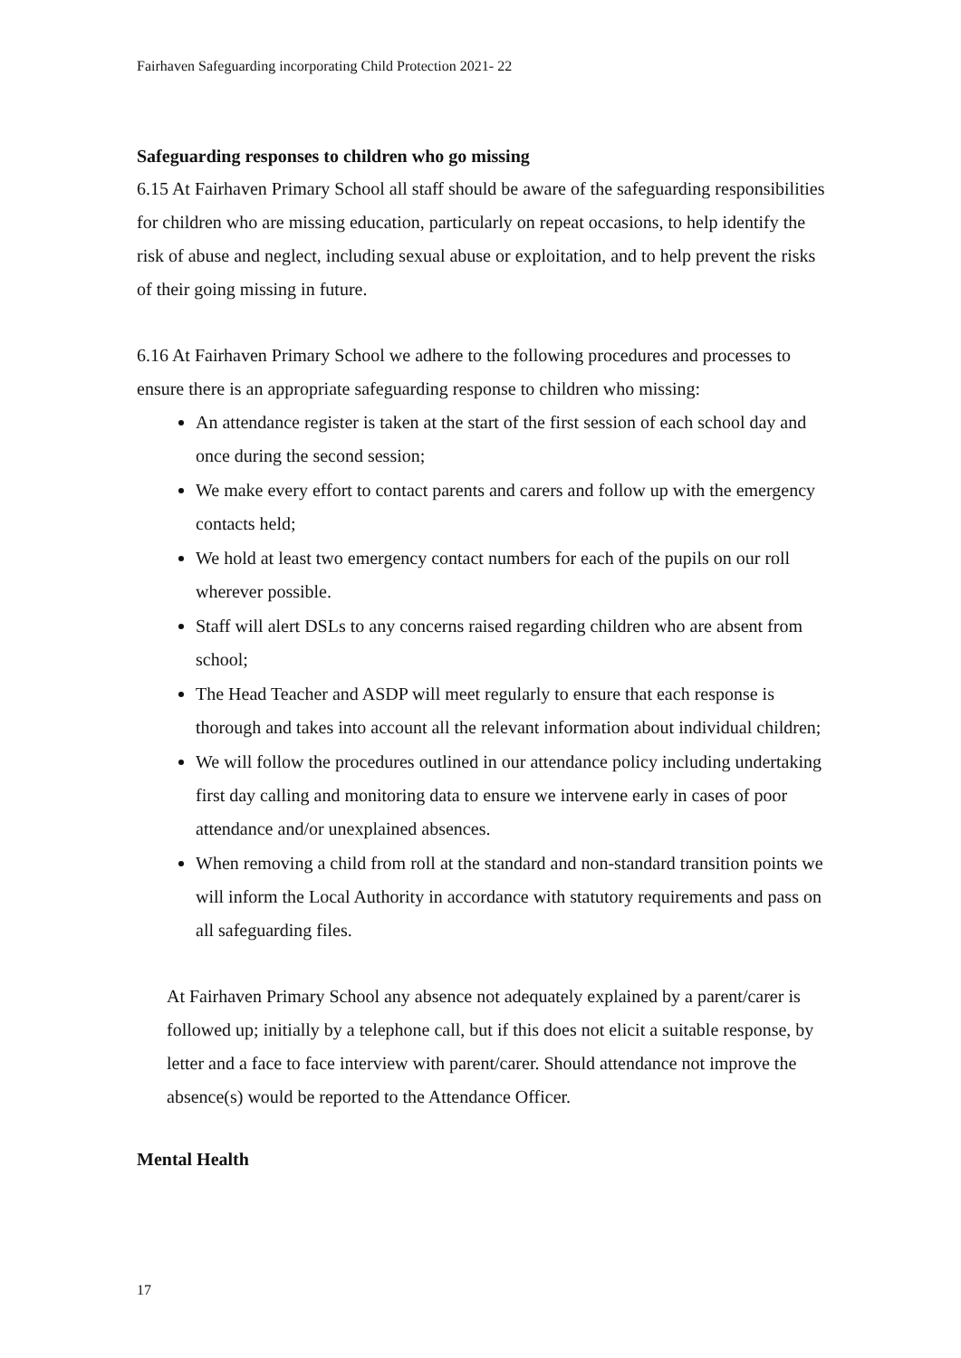Fairhaven Safeguarding incorporating Child Protection 2021- 22
Safeguarding responses to children who go missing
6.15 At Fairhaven Primary School all staff should be aware of the safeguarding responsibilities for children who are missing education, particularly on repeat occasions, to help identify the risk of abuse and neglect, including sexual abuse or exploitation, and to help prevent the risks of their going missing in future.
6.16 At Fairhaven Primary School we adhere to the following procedures and processes to ensure there is an appropriate safeguarding response to children who missing:
An attendance register is taken at the start of the first session of each school day and once during the second session;
We make every effort to contact parents and carers and follow up with the emergency contacts held;
We hold at least two emergency contact numbers for each of the pupils on our roll wherever possible.
Staff will alert DSLs to any concerns raised regarding children who are absent from school;
The Head Teacher and ASDP will meet regularly to ensure that each response is thorough and takes into account all the relevant information about individual children;
We will follow the procedures outlined in our attendance policy including undertaking first day calling and monitoring data to ensure we intervene early in cases of poor attendance and/or unexplained absences.
When removing a child from roll at the standard and non-standard transition points we will inform the Local Authority in accordance with statutory requirements and pass on all safeguarding files.
At Fairhaven Primary School any absence not adequately explained by a parent/carer is followed up; initially by a telephone call, but if this does not elicit a suitable response, by letter and a face to face interview with parent/carer. Should attendance not improve the absence(s) would be reported to the Attendance Officer.
Mental Health
17